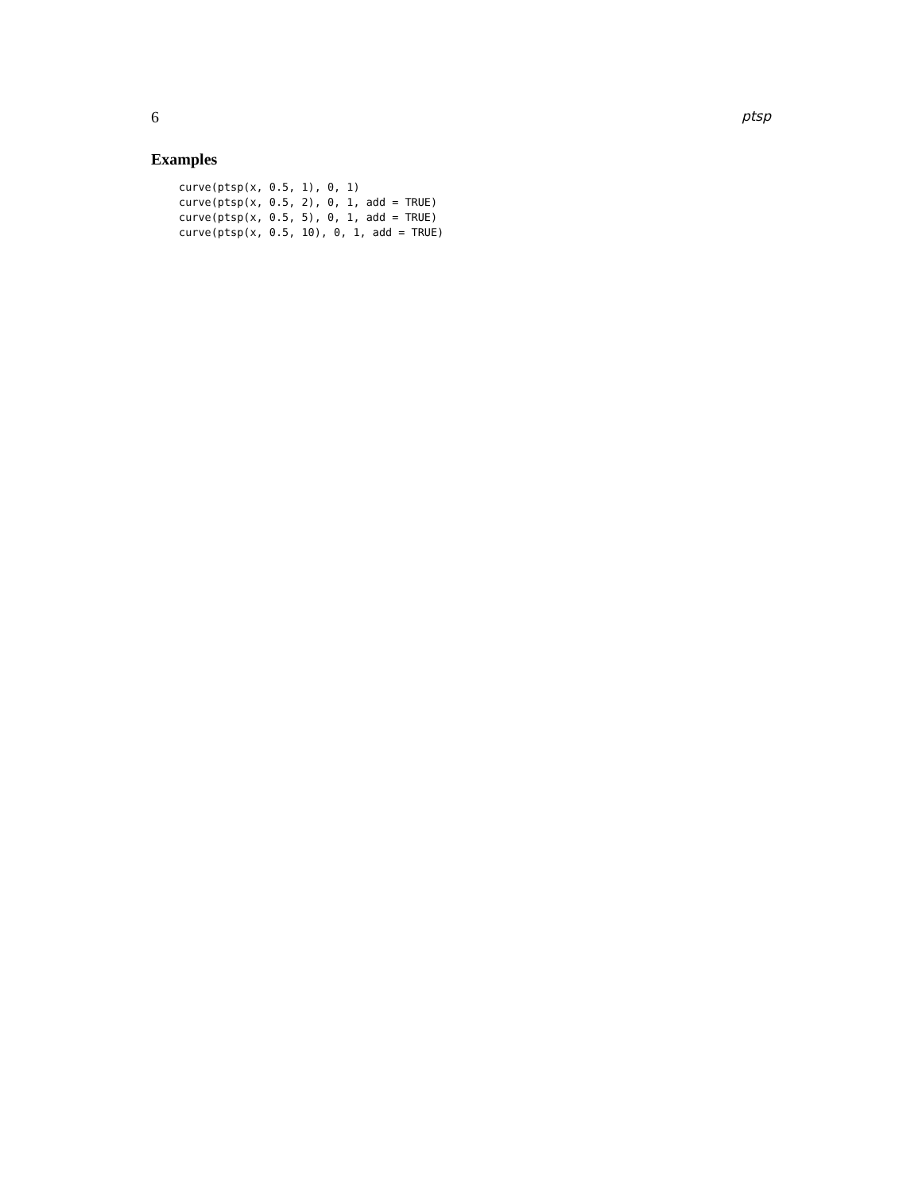6 ptsp
Examples
curve(ptsp(x, 0.5, 1), 0, 1)
curve(ptsp(x, 0.5, 2), 0, 1, add = TRUE)
curve(ptsp(x, 0.5, 5), 0, 1, add = TRUE)
curve(ptsp(x, 0.5, 10), 0, 1, add = TRUE)